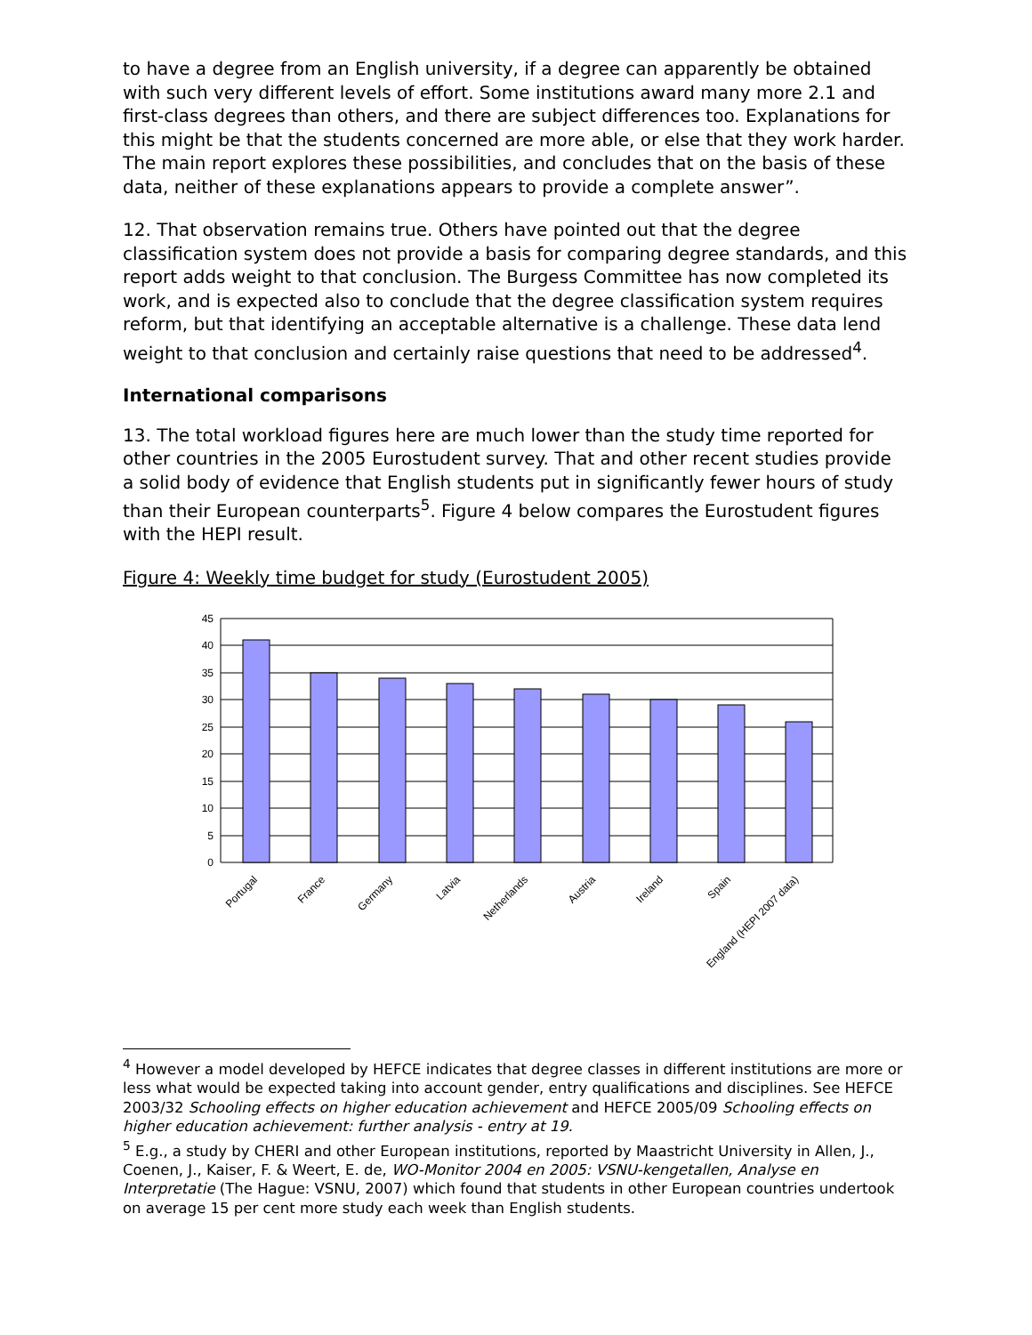to have a degree from an English university, if a degree can apparently be obtained with such very different levels of effort. Some institutions award many more 2.1 and first-class degrees than others, and there are subject differences too. Explanations for this might be that the students concerned are more able, or else that they work harder. The main report explores these possibilities, and concludes that on the basis of these data, neither of these explanations appears to provide a complete answer”.
12. That observation remains true. Others have pointed out that the degree classification system does not provide a basis for comparing degree standards, and this report adds weight to that conclusion. The Burgess Committee has now completed its work, and is expected also to conclude that the degree classification system requires reform, but that identifying an acceptable alternative is a challenge. These data lend weight to that conclusion and certainly raise questions that need to be addressed<sup>4</sup>.
International comparisons
13. The total workload figures here are much lower than the study time reported for other countries in the 2005 Eurostudent survey. That and other recent studies provide a solid body of evidence that English students put in significantly fewer hours of study than their European counterparts<sup>5</sup>. Figure 4 below compares the Eurostudent figures with the HEPI result.
Figure 4: Weekly time budget for study (Eurostudent 2005)
45
40
35
30
25
20
15
10
5
0
Portugal
France
Germany
Latvia
Netherlands
Austria
Ireland
Spain
England (HEPI 2007 data)
<sup>4</sup> However a model developed by HEFCE indicates that degree classes in different institutions are more or less what would be expected taking into account gender, entry qualifications and disciplines. See HEFCE 2003/32 Schooling effects on higher education achievement and HEFCE 2005/09 Schooling effects on higher education achievement: further analysis - entry at 19.
<sup>5</sup> E.g., a study by CHERI and other European institutions, reported by Maastricht University in Allen, J., Coenen, J., Kaiser, F. & Weert, E. de, WO-Monitor 2004 en 2005: VSNU-kengetallen, Analyse en Interpretatie (The Hague: VSNU, 2007) which found that students in other European countries undertook on average 15 per cent more study each week than English students.